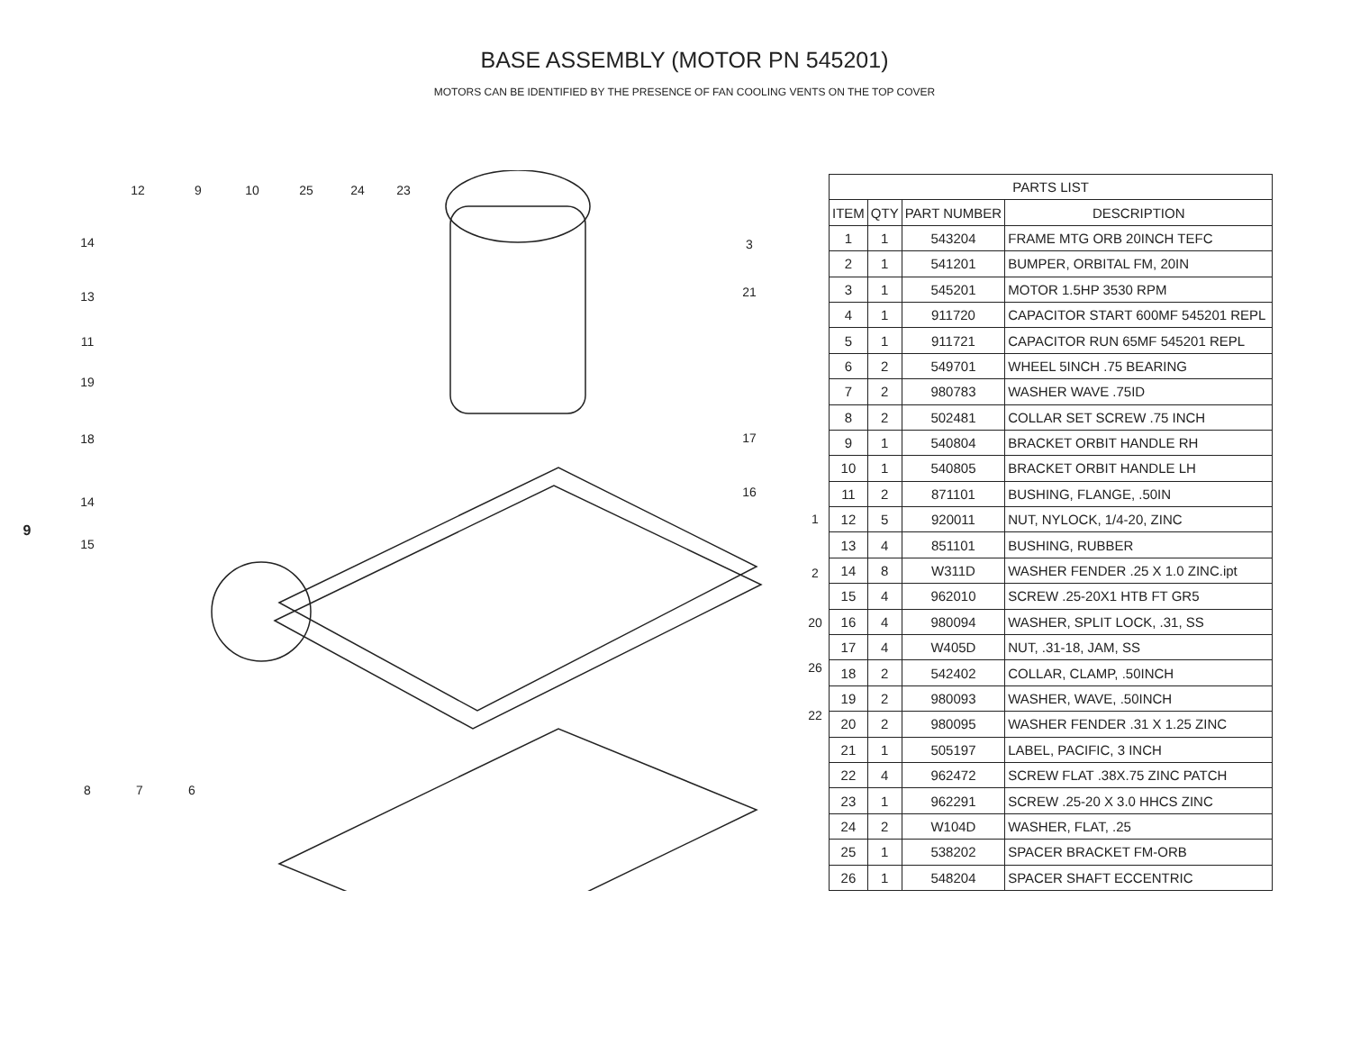BASE ASSEMBLY (MOTOR PN 545201)
MOTORS CAN BE IDENTIFIED BY THE PRESENCE OF FAN COOLING VENTS ON THE TOP COVER
9
12
9
10
25
24
23
14
13
11
19
18
14
15
8
7
6
3
21
17
16
1
2
20
26
22
| PARTS LIST | | | |
| --- | --- | --- | --- |
| ITEM | QTY | PART NUMBER | DESCRIPTION |
| 1 | 1 | 543204 | FRAME MTG ORB 20INCH TEFC |
| 2 | 1 | 541201 | BUMPER, ORBITAL FM, 20IN |
| 3 | 1 | 545201 | MOTOR 1.5HP 3530 RPM |
| 4 | 1 | 911720 | CAPACITOR START 600MF 545201 REPL |
| 5 | 1 | 911721 | CAPACITOR RUN 65MF 545201 REPL |
| 6 | 2 | 549701 | WHEEL 5INCH .75 BEARING |
| 7 | 2 | 980783 | WASHER WAVE .75ID |
| 8 | 2 | 502481 | COLLAR SET SCREW .75 INCH |
| 9 | 1 | 540804 | BRACKET ORBIT HANDLE RH |
| 10 | 1 | 540805 | BRACKET ORBIT HANDLE LH |
| 11 | 2 | 871101 | BUSHING, FLANGE, .50IN |
| 12 | 5 | 920011 | NUT, NYLOCK, 1/4-20, ZINC |
| 13 | 4 | 851101 | BUSHING, RUBBER |
| 14 | 8 | W311D | WASHER FENDER .25 X 1.0 ZINC.ipt |
| 15 | 4 | 962010 | SCREW .25-20X1 HTB FT GR5 |
| 16 | 4 | 980094 | WASHER, SPLIT LOCK, .31, SS |
| 17 | 4 | W405D | NUT, .31-18, JAM, SS |
| 18 | 2 | 542402 | COLLAR, CLAMP, .50INCH |
| 19 | 2 | 980093 | WASHER, WAVE, .50INCH |
| 20 | 2 | 980095 | WASHER FENDER .31 X 1.25 ZINC |
| 21 | 1 | 505197 | LABEL, PACIFIC, 3 INCH |
| 22 | 4 | 962472 | SCREW FLAT .38X.75 ZINC PATCH |
| 23 | 1 | 962291 | SCREW .25-20 X 3.0 HHCS ZINC |
| 24 | 2 | W104D | WASHER, FLAT, .25 |
| 25 | 1 | 538202 | SPACER BRACKET FM-ORB |
| 26 | 1 | 548204 | SPACER SHAFT ECCENTRIC |